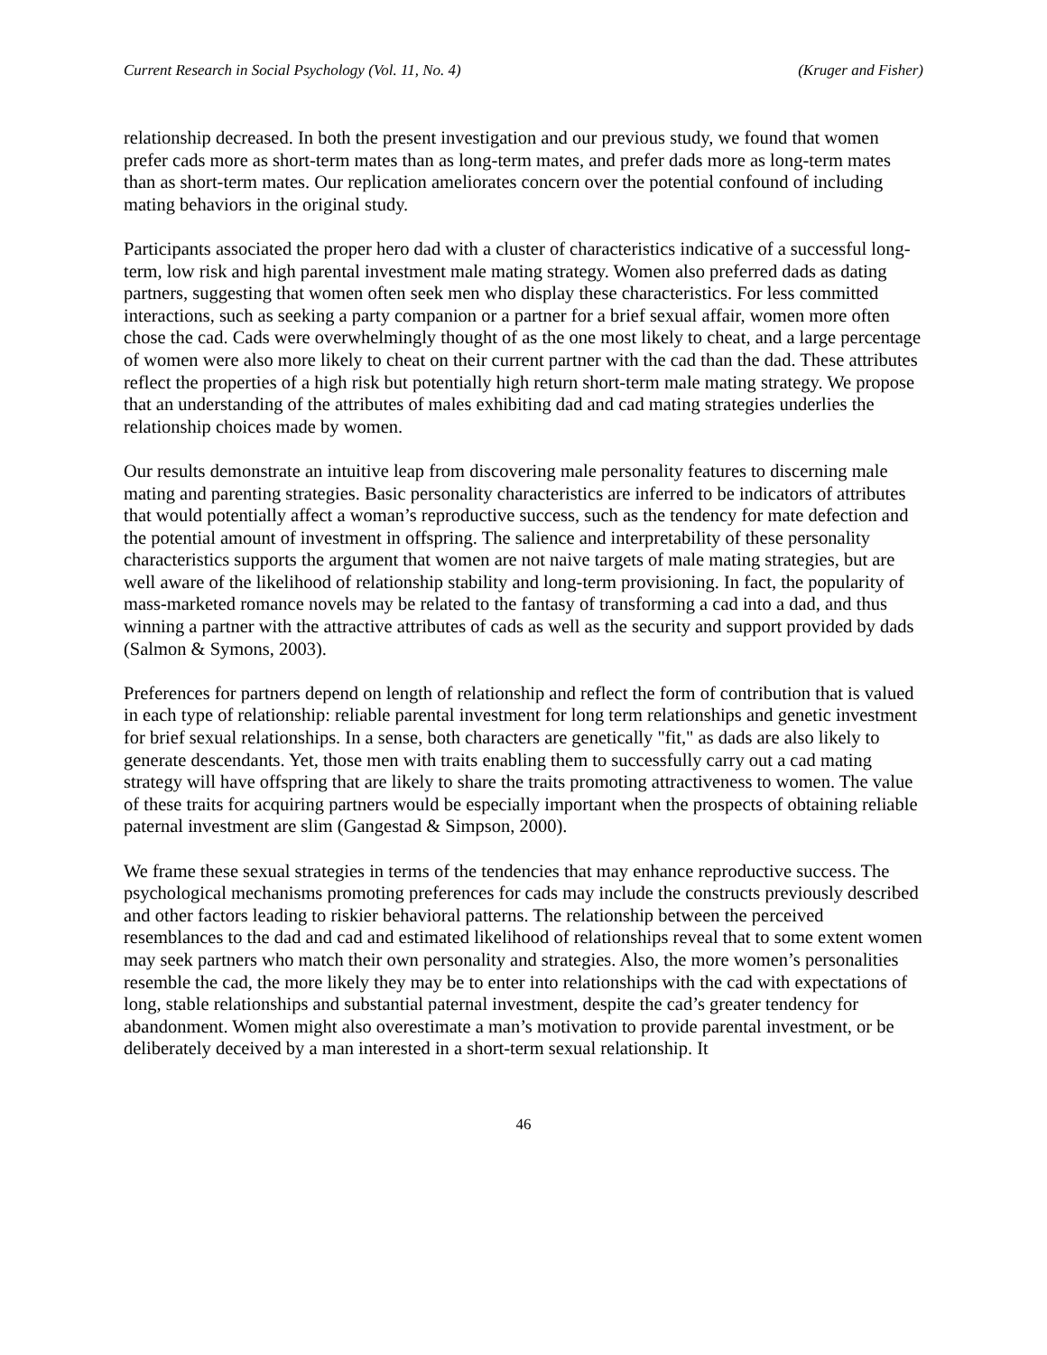Current Research in Social Psychology (Vol. 11, No. 4) (Kruger and Fisher)
relationship decreased. In both the present investigation and our previous study, we found that women prefer cads more as short-term mates than as long-term mates, and prefer dads more as long-term mates than as short-term mates. Our replication ameliorates concern over the potential confound of including mating behaviors in the original study.
Participants associated the proper hero dad with a cluster of characteristics indicative of a successful long-term, low risk and high parental investment male mating strategy. Women also preferred dads as dating partners, suggesting that women often seek men who display these characteristics. For less committed interactions, such as seeking a party companion or a partner for a brief sexual affair, women more often chose the cad. Cads were overwhelmingly thought of as the one most likely to cheat, and a large percentage of women were also more likely to cheat on their current partner with the cad than the dad. These attributes reflect the properties of a high risk but potentially high return short-term male mating strategy. We propose that an understanding of the attributes of males exhibiting dad and cad mating strategies underlies the relationship choices made by women.
Our results demonstrate an intuitive leap from discovering male personality features to discerning male mating and parenting strategies. Basic personality characteristics are inferred to be indicators of attributes that would potentially affect a woman’s reproductive success, such as the tendency for mate defection and the potential amount of investment in offspring. The salience and interpretability of these personality characteristics supports the argument that women are not naive targets of male mating strategies, but are well aware of the likelihood of relationship stability and long-term provisioning. In fact, the popularity of mass-marketed romance novels may be related to the fantasy of transforming a cad into a dad, and thus winning a partner with the attractive attributes of cads as well as the security and support provided by dads (Salmon & Symons, 2003).
Preferences for partners depend on length of relationship and reflect the form of contribution that is valued in each type of relationship: reliable parental investment for long term relationships and genetic investment for brief sexual relationships. In a sense, both characters are genetically "fit," as dads are also likely to generate descendants. Yet, those men with traits enabling them to successfully carry out a cad mating strategy will have offspring that are likely to share the traits promoting attractiveness to women. The value of these traits for acquiring partners would be especially important when the prospects of obtaining reliable paternal investment are slim (Gangestad & Simpson, 2000).
We frame these sexual strategies in terms of the tendencies that may enhance reproductive success. The psychological mechanisms promoting preferences for cads may include the constructs previously described and other factors leading to riskier behavioral patterns. The relationship between the perceived resemblances to the dad and cad and estimated likelihood of relationships reveal that to some extent women may seek partners who match their own personality and strategies. Also, the more women’s personalities resemble the cad, the more likely they may be to enter into relationships with the cad with expectations of long, stable relationships and substantial paternal investment, despite the cad’s greater tendency for abandonment. Women might also overestimate a man’s motivation to provide parental investment, or be deliberately deceived by a man interested in a short-term sexual relationship. It
46